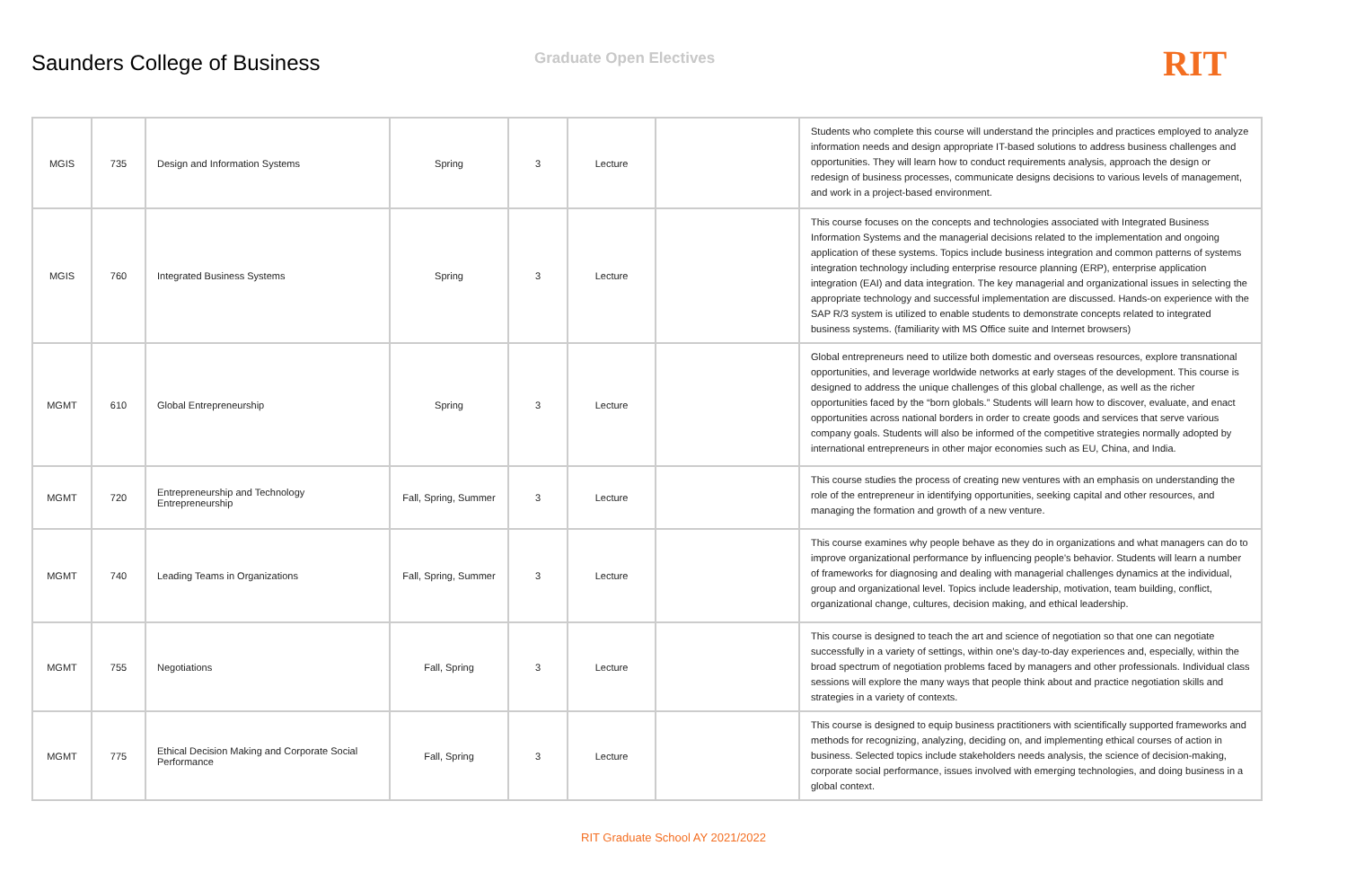Saunders College of Business
Graduate Open Electives
RIT
| MGIS | 735 | Design and Information Systems | Spring | 3 | Lecture | | Students who complete this course will understand the principles and practices employed to analyze information needs and design appropriate IT-based solutions to address business challenges and opportunities. They will learn how to conduct requirements analysis, approach the design or redesign of business processes, communicate designs decisions to various levels of management, and work in a project-based environment. |
| MGIS | 760 | Integrated Business Systems | Spring | 3 | Lecture | | This course focuses on the concepts and technologies associated with Integrated Business Information Systems and the managerial decisions related to the implementation and ongoing application of these systems. Topics include business integration and common patterns of systems integration technology including enterprise resource planning (ERP), enterprise application integration (EAI) and data integration. The key managerial and organizational issues in selecting the appropriate technology and successful implementation are discussed. Hands-on experience with the SAP R/3 system is utilized to enable students to demonstrate concepts related to integrated business systems. (familiarity with MS Office suite and Internet browsers) |
| MGMT | 610 | Global Entrepreneurship | Spring | 3 | Lecture | | Global entrepreneurs need to utilize both domestic and overseas resources, explore transnational opportunities, and leverage worldwide networks at early stages of the development. This course is designed to address the unique challenges of this global challenge, as well as the richer opportunities faced by the “born globals.” Students will learn how to discover, evaluate, and enact opportunities across national borders in order to create goods and services that serve various company goals. Students will also be informed of the competitive strategies normally adopted by international entrepreneurs in other major economies such as EU, China, and India. |
| MGMT | 720 | Entrepreneurship and Technology Entrepreneurship | Fall, Spring, Summer | 3 | Lecture | | This course studies the process of creating new ventures with an emphasis on understanding the role of the entrepreneur in identifying opportunities, seeking capital and other resources, and managing the formation and growth of a new venture. |
| MGMT | 740 | Leading Teams in Organizations | Fall, Spring, Summer | 3 | Lecture | | This course examines why people behave as they do in organizations and what managers can do to improve organizational performance by influencing people's behavior. Students will learn a number of frameworks for diagnosing and dealing with managerial challenges dynamics at the individual, group and organizational level. Topics include leadership, motivation, team building, conflict, organizational change, cultures, decision making, and ethical leadership. |
| MGMT | 755 | Negotiations | Fall, Spring | 3 | Lecture | | This course is designed to teach the art and science of negotiation so that one can negotiate successfully in a variety of settings, within one's day-to-day experiences and, especially, within the broad spectrum of negotiation problems faced by managers and other professionals. Individual class sessions will explore the many ways that people think about and practice negotiation skills and strategies in a variety of contexts. |
| MGMT | 775 | Ethical Decision Making and Corporate Social Performance | Fall, Spring | 3 | Lecture | | This course is designed to equip business practitioners with scientifically supported frameworks and methods for recognizing, analyzing, deciding on, and implementing ethical courses of action in business. Selected topics include stakeholders needs analysis, the science of decision-making, corporate social performance, issues involved with emerging technologies, and doing business in a global context. |
RIT Graduate School AY 2021/2022